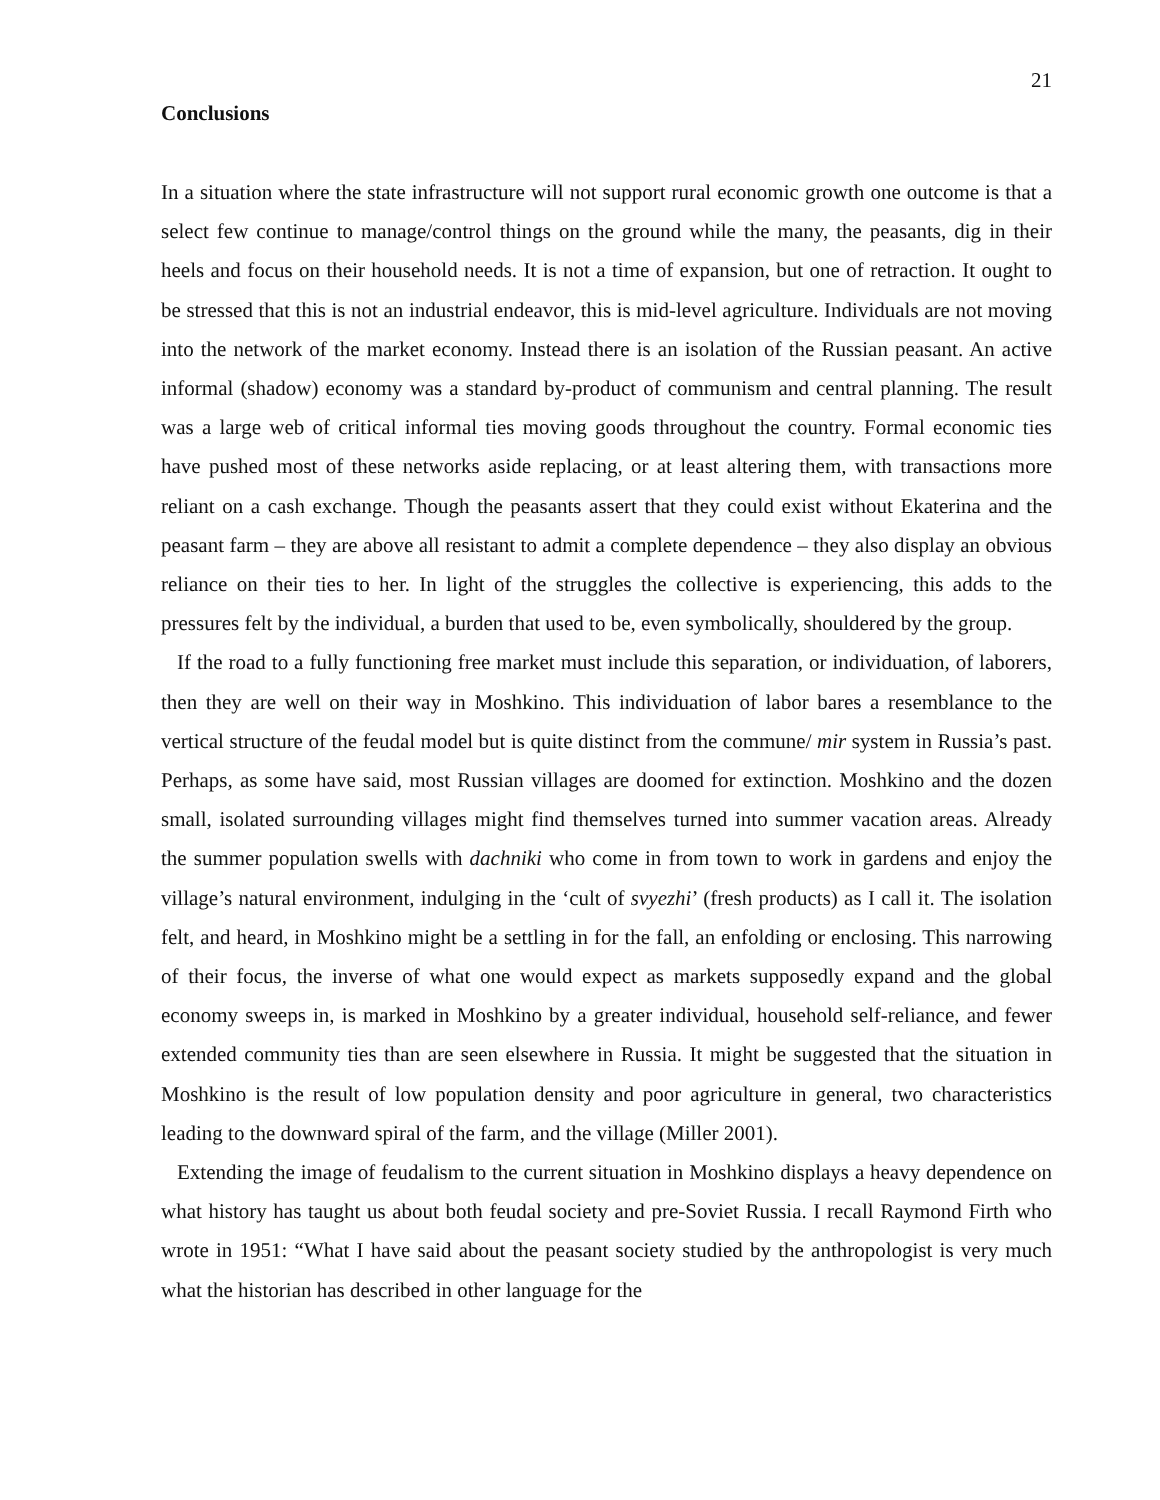21
Conclusions
In a situation where the state infrastructure will not support rural economic growth one outcome is that a select few continue to manage/control things on the ground while the many, the peasants, dig in their heels and focus on their household needs. It is not a time of expansion, but one of retraction. It ought to be stressed that this is not an industrial endeavor, this is mid-level agriculture. Individuals are not moving into the network of the market economy. Instead there is an isolation of the Russian peasant. An active informal (shadow) economy was a standard by-product of communism and central planning. The result was a large web of critical informal ties moving goods throughout the country. Formal economic ties have pushed most of these networks aside replacing, or at least altering them, with transactions more reliant on a cash exchange. Though the peasants assert that they could exist without Ekaterina and the peasant farm – they are above all resistant to admit a complete dependence – they also display an obvious reliance on their ties to her. In light of the struggles the collective is experiencing, this adds to the pressures felt by the individual, a burden that used to be, even symbolically, shouldered by the group.
If the road to a fully functioning free market must include this separation, or individuation, of laborers, then they are well on their way in Moshkino. This individuation of labor bares a resemblance to the vertical structure of the feudal model but is quite distinct from the commune/ mir system in Russia’s past. Perhaps, as some have said, most Russian villages are doomed for extinction. Moshkino and the dozen small, isolated surrounding villages might find themselves turned into summer vacation areas. Already the summer population swells with dachniki who come in from town to work in gardens and enjoy the village’s natural environment, indulging in the ‘cult of svyezhi’ (fresh products) as I call it. The isolation felt, and heard, in Moshkino might be a settling in for the fall, an enfolding or enclosing. This narrowing of their focus, the inverse of what one would expect as markets supposedly expand and the global economy sweeps in, is marked in Moshkino by a greater individual, household self-reliance, and fewer extended community ties than are seen elsewhere in Russia. It might be suggested that the situation in Moshkino is the result of low population density and poor agriculture in general, two characteristics leading to the downward spiral of the farm, and the village (Miller 2001).
Extending the image of feudalism to the current situation in Moshkino displays a heavy dependence on what history has taught us about both feudal society and pre-Soviet Russia. I recall Raymond Firth who wrote in 1951: “What I have said about the peasant society studied by the anthropologist is very much what the historian has described in other language for the